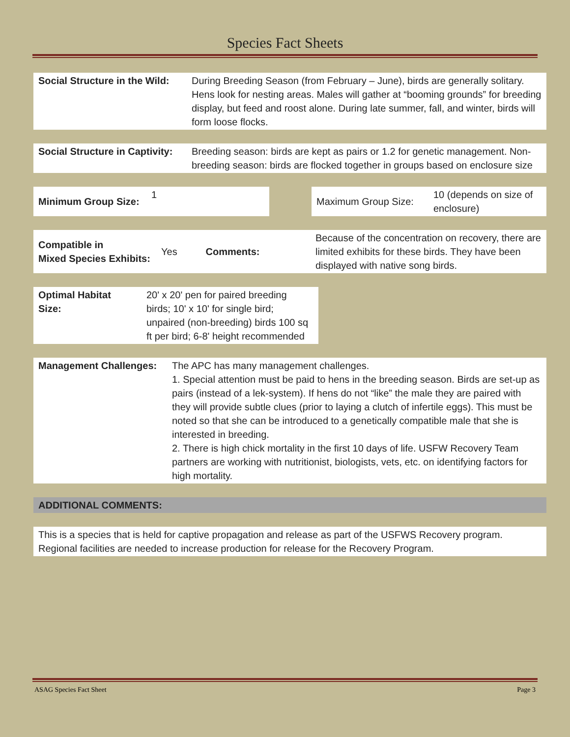Species Fact Sheets
| Social Structure in the Wild: | During Breeding Season (from February – June), birds are generally solitary. Hens look for nesting areas. Males will gather at “booming grounds” for breeding display, but feed and roost alone. During late summer, fall, and winter, birds will form loose flocks. |
| Social Structure in Captivity: | Breeding season: birds are kept as pairs or 1.2 for genetic management. Non-breeding season: birds are flocked together in groups based on enclosure size |
| Minimum Group Size: | 1 | | Maximum Group Size: | 10 (depends on size of enclosure) |
| Compatible in Mixed Species Exhibits: | Yes | Comments: | Because of the concentration on recovery, there are limited exhibits for these birds. They have been displayed with native song birds. |
| Optimal Habitat Size: | 20' x 20' pen for paired breeding birds; 10' x 10' for single bird; unpaired (non-breeding) birds 100 sq ft per bird; 6-8' height recommended | |
| Management Challenges: | The APC has many management challenges. 1. Special attention must be paid to hens in the breeding season. Birds are set-up as pairs (instead of a lek-system). If hens do not “like” the male they are paired with they will provide subtle clues (prior to laying a clutch of infertile eggs). This must be noted so that she can be introduced to a genetically compatible male that she is interested in breeding. 2. There is high chick mortality in the first 10 days of life. USFW Recovery Team partners are working with nutritionist, biologists, vets, etc. on identifying factors for high mortality. |
| ADDITIONAL COMMENTS: |
| This is a species that is held for captive propagation and release as part of the USFWS Recovery program. Regional facilities are needed to increase production for release for the Recovery Program. |
ASAG Species Fact Sheet Page 3